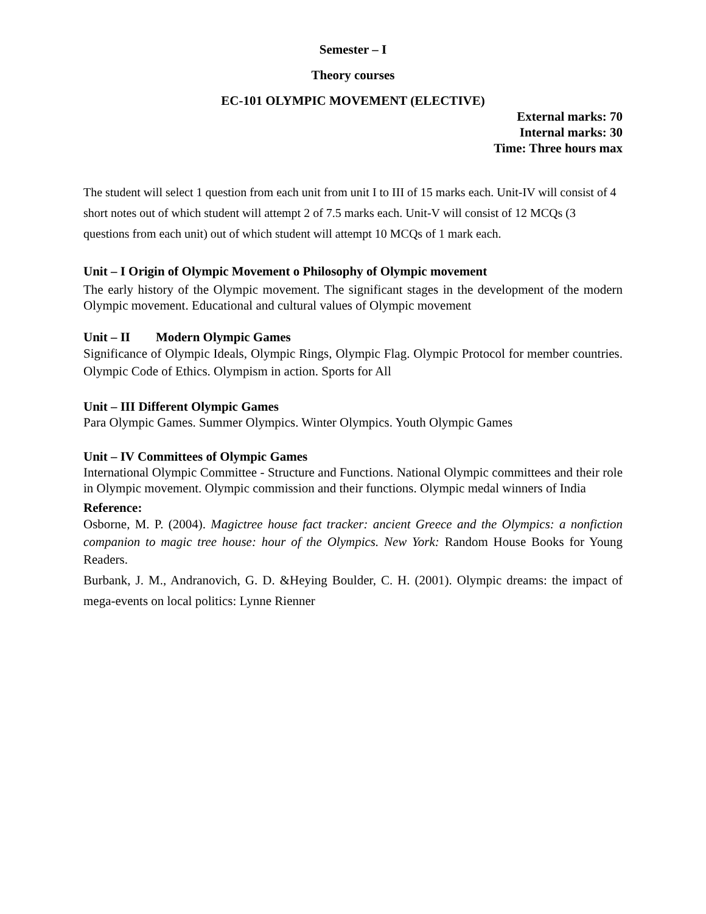Semester – I
Theory courses
EC-101 OLYMPIC MOVEMENT (ELECTIVE)
External marks: 70
Internal marks: 30
Time: Three hours max
The student will select 1 question from each unit from unit I to III of 15 marks each. Unit-IV will consist of 4 short notes out of which student will attempt 2 of 7.5 marks each. Unit-V will consist of 12 MCQs (3 questions from each unit) out of which student will attempt 10 MCQs of 1 mark each.
Unit – I Origin of Olympic Movement o Philosophy of Olympic movement
The early history of the Olympic movement. The significant stages in the development of the modern Olympic movement. Educational and cultural values of Olympic movement
Unit – II Modern Olympic Games
Significance of Olympic Ideals, Olympic Rings, Olympic Flag. Olympic Protocol for member countries. Olympic Code of Ethics. Olympism in action. Sports for All
Unit – III Different Olympic Games
Para Olympic Games. Summer Olympics. Winter Olympics. Youth Olympic Games
Unit – IV Committees of Olympic Games
International Olympic Committee - Structure and Functions. National Olympic committees and their role in Olympic movement. Olympic commission and their functions. Olympic medal winners of India
Reference:
Osborne, M. P. (2004). Magictree house fact tracker: ancient Greece and the Olympics: a nonfiction companion to magic tree house: hour of the Olympics. New York: Random House Books for Young Readers.
Burbank, J. M., Andranovich, G. D. &Heying Boulder, C. H. (2001). Olympic dreams: the impact of mega-events on local politics: Lynne Rienner